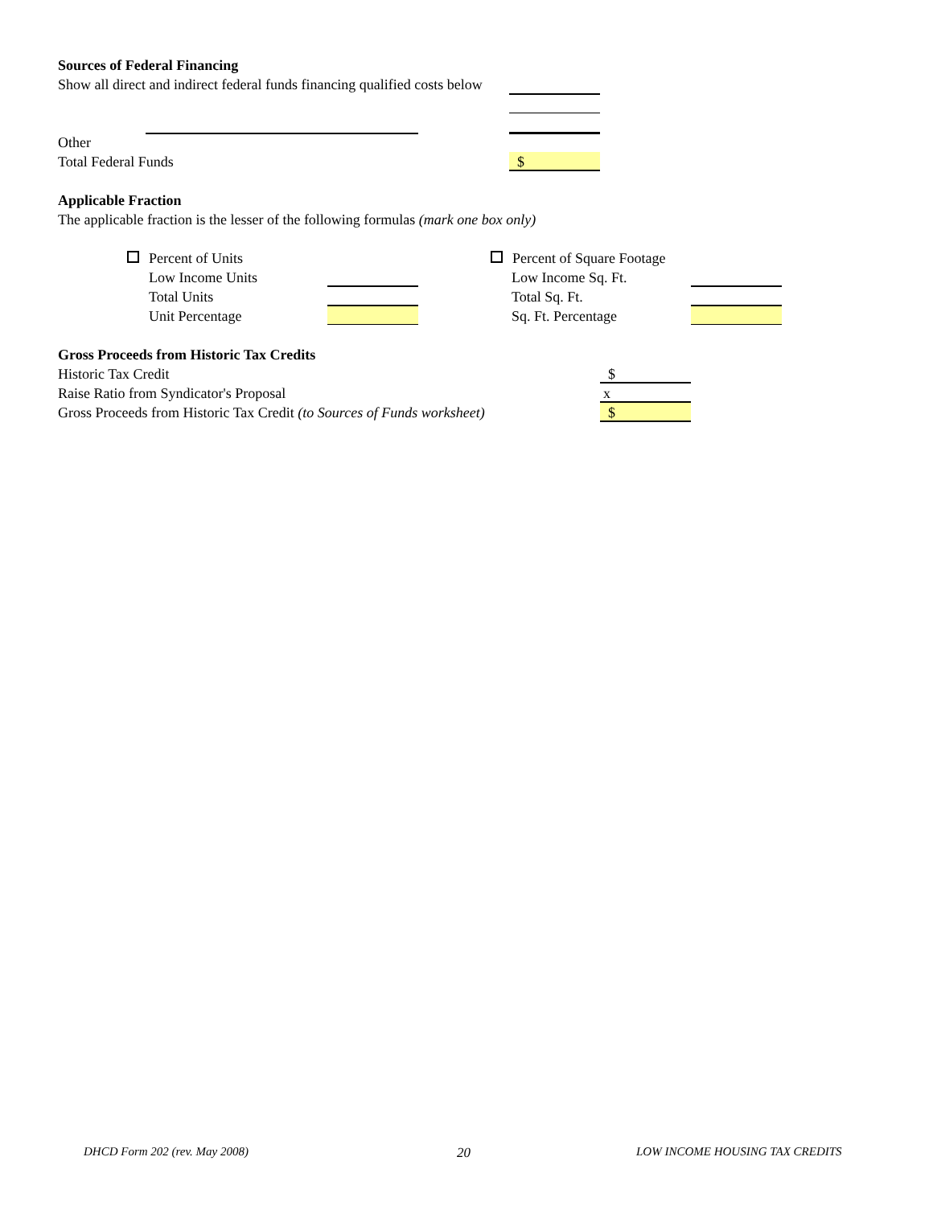Sources of Federal Financing Show all direct and indirect federal funds financing qualified costs below Other Total Federal Funds $
Applicable Fraction The applicable fraction is the lesser of the following formulas (mark one box only) Percent of Units Percent of Square Footage
Low Income Units Low Income Sq. Ft.
Total Units Total Sq. Ft.
Unit Percentage Sq. Ft. Percentage
Gross Proceeds from Historic Tax Credits Historic Tax Credit $
Raise Ratio from Syndicator's Proposal x
Gross Proceeds from Historic Tax Credit (to Sources of Funds worksheet) $
DHCD Form 202 (rev. May 2008) 20 LOW INCOME HOUSING TAX CREDITS